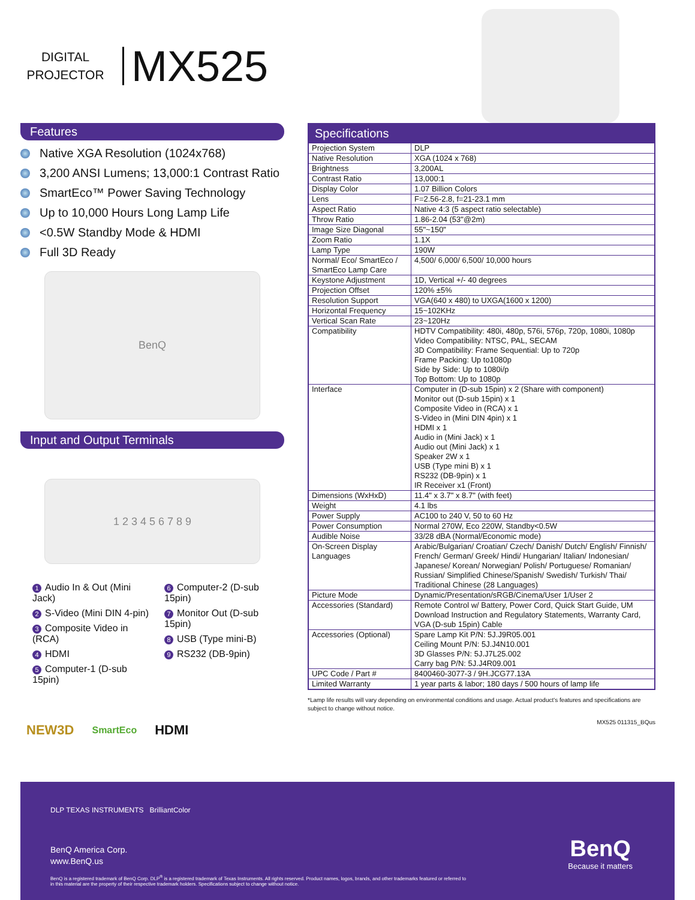DIGITAL
PROJECTOR
MX525
Features
Native XGA Resolution (1024x768)
3,200 ANSI Lumens; 13,000:1 Contrast Ratio
SmartEco™ Power Saving Technology
Up to 10,000 Hours Long Lamp Life
<0.5W Standby Mode & HDMI
Full 3D Ready
BenQ
Input and Output Terminals
1 2 3 4 5 6 7 8 9
1 Audio In & Out (Mini Jack)
2 S-Video (Mini DIN 4-pin)
3 Composite Video in (RCA)
4 HDMI
5 Computer-1 (D-sub 15pin)
6 Computer-2 (D-sub 15pin)
7 Monitor Out (D-sub 15pin)
8 USB (Type mini-B)
9 RS232 (DB-9pin)
NEW3D SmartEco HDMI
| Specifications | |
| --- | --- |
| Projection System | DLP |
| Native Resolution | XGA (1024 x 768) |
| Brightness | 3,200AL |
| Contrast Ratio | 13,000:1 |
| Display Color | 1.07 Billion Colors |
| Lens | F=2.56-2.8, f=21-23.1 mm |
| Aspect Ratio | Native 4:3 (5 aspect ratio selectable) |
| Throw Ratio | 1.86-2.04 (53"@2m) |
| Image Size Diagonal | 55"~150" |
| Zoom Ratio | 1.1X |
| Lamp Type | 190W |
| Normal/ Eco/ SmartEco / SmartEco Lamp Care | 4,500/ 6,000/ 6,500/ 10,000 hours |
| Keystone Adjustment | 1D, Vertical +/- 40 degrees |
| Projection Offset | 120% ±5% |
| Resolution Support | VGA(640 x 480) to UXGA(1600 x 1200) |
| Horizontal Frequency | 15~102KHz |
| Vertical Scan Rate | 23~120Hz |
| Compatibility | HDTV Compatibility: 480i, 480p, 576i, 576p, 720p, 1080i, 1080p Video Compatibility: NTSC, PAL, SECAM 3D Compatibility: Frame Sequential: Up to 720p Frame Packing: Up to1080p Side by Side: Up to 1080i/p Top Bottom: Up to 1080p |
| Interface | Computer in (D-sub 15pin) x 2 (Share with component) Monitor out (D-sub 15pin) x 1 Composite Video in (RCA) x 1 S-Video in (Mini DIN 4pin) x 1 HDMI x 1 Audio in (Mini Jack) x 1 Audio out (Mini Jack) x 1 Speaker 2W x 1 USB (Type mini B) x 1 RS232 (DB-9pin) x 1 IR Receiver x1 (Front) |
| Dimensions (WxHxD) | 11.4" x 3.7" x 8.7" (with feet) |
| Weight | 4.1 lbs |
| Power Supply | AC100 to 240 V, 50 to 60 Hz |
| Power Consumption | Normal 270W, Eco 220W, Standby<0.5W |
| Audible Noise | 33/28 dBA (Normal/Economic mode) |
| On-Screen Display Languages | Arabic/Bulgarian/ Croatian/ Czech/ Danish/ Dutch/ English/ Finnish/ French/ German/ Greek/ Hindi/ Hungarian/ Italian/ Indonesian/ Japanese/ Korean/ Norwegian/ Polish/ Portuguese/ Romanian/ Russian/ Simplified Chinese/Spanish/ Swedish/ Turkish/ Thai/ Traditional Chinese (28 Languages) |
| Picture Mode | Dynamic/Presentation/sRGB/Cinema/User 1/User 2 |
| Accessories (Standard) | Remote Control w/ Battery, Power Cord, Quick Start Guide, UM Download Instruction and Regulatory Statements, Warranty Card, VGA (D-sub 15pin) Cable |
| Accessories (Optional) | Spare Lamp Kit P/N: 5J.J9R05.001 Ceiling Mount P/N: 5J.J4N10.001 3D Glasses P/N: 5J.J7L25.002 Carry bag P/N: 5J.J4R09.001 |
| UPC Code / Part # | 8400460-3077-3 / 9H.JCG77.13A |
| Limited Warranty | 1 year parts & labor; 180 days / 500 hours of lamp life |
*Lamp life results will vary depending on environmental conditions and usage. Actual product's features and specifications are subject to change without notice.
MX525 011315_BQus
DLP TEXAS INSTRUMENTS BrilliantColor
BenQ America Corp.
www.BenQ.us
BenQ is a registered trademark of BenQ Corp. DLP<sup>®</sup> is a registered trademark of Texas Instruments. All rights reserved. Product names, logos, brands, and other trademarks featured or referred to in this material are the property of their respective trademark holders. Specifications subject to change without notice.
BenQ
Because it matters